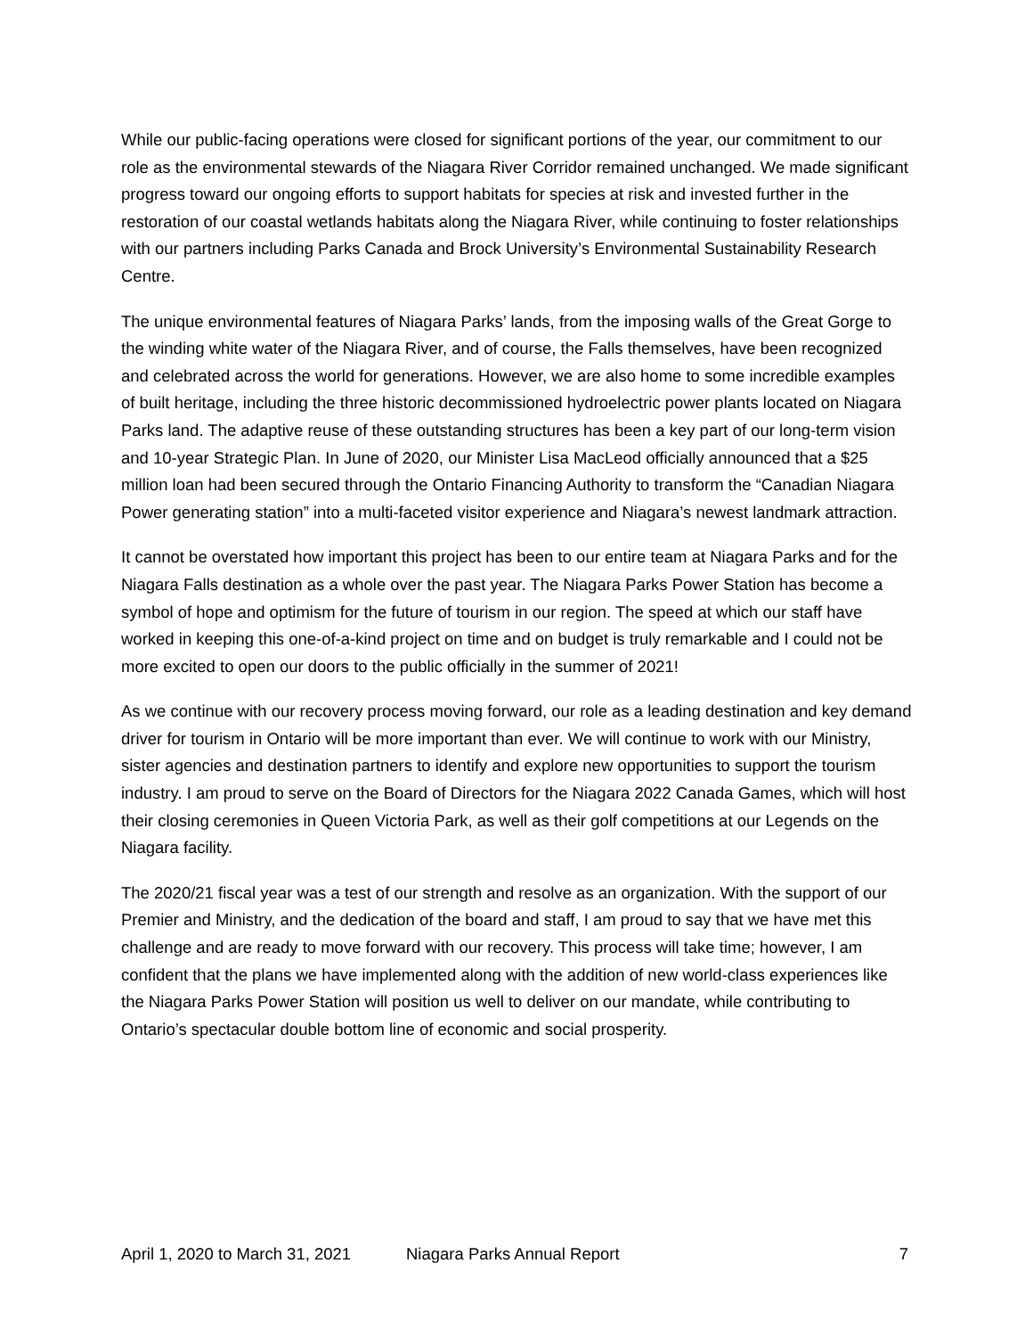While our public-facing operations were closed for significant portions of the year, our commitment to our role as the environmental stewards of the Niagara River Corridor remained unchanged. We made significant progress toward our ongoing efforts to support habitats for species at risk and invested further in the restoration of our coastal wetlands habitats along the Niagara River, while continuing to foster relationships with our partners including Parks Canada and Brock University’s Environmental Sustainability Research Centre.
The unique environmental features of Niagara Parks’ lands, from the imposing walls of the Great Gorge to the winding white water of the Niagara River, and of course, the Falls themselves, have been recognized and celebrated across the world for generations. However, we are also home to some incredible examples of built heritage, including the three historic decommissioned hydroelectric power plants located on Niagara Parks land. The adaptive reuse of these outstanding structures has been a key part of our long-term vision and 10-year Strategic Plan. In June of 2020, our Minister Lisa MacLeod officially announced that a $25 million loan had been secured through the Ontario Financing Authority to transform the “Canadian Niagara Power generating station” into a multi-faceted visitor experience and Niagara’s newest landmark attraction.
It cannot be overstated how important this project has been to our entire team at Niagara Parks and for the Niagara Falls destination as a whole over the past year. The Niagara Parks Power Station has become a symbol of hope and optimism for the future of tourism in our region. The speed at which our staff have worked in keeping this one-of-a-kind project on time and on budget is truly remarkable and I could not be more excited to open our doors to the public officially in the summer of 2021!
As we continue with our recovery process moving forward, our role as a leading destination and key demand driver for tourism in Ontario will be more important than ever. We will continue to work with our Ministry, sister agencies and destination partners to identify and explore new opportunities to support the tourism industry. I am proud to serve on the Board of Directors for the Niagara 2022 Canada Games, which will host their closing ceremonies in Queen Victoria Park, as well as their golf competitions at our Legends on the Niagara facility.
The 2020/21 fiscal year was a test of our strength and resolve as an organization. With the support of our Premier and Ministry, and the dedication of the board and staff, I am proud to say that we have met this challenge and are ready to move forward with our recovery. This process will take time; however, I am confident that the plans we have implemented along with the addition of new world-class experiences like the Niagara Parks Power Station will position us well to deliver on our mandate, while contributing to Ontario’s spectacular double bottom line of economic and social prosperity.
April 1, 2020 to March 31, 2021 Niagara Parks Annual Report 7